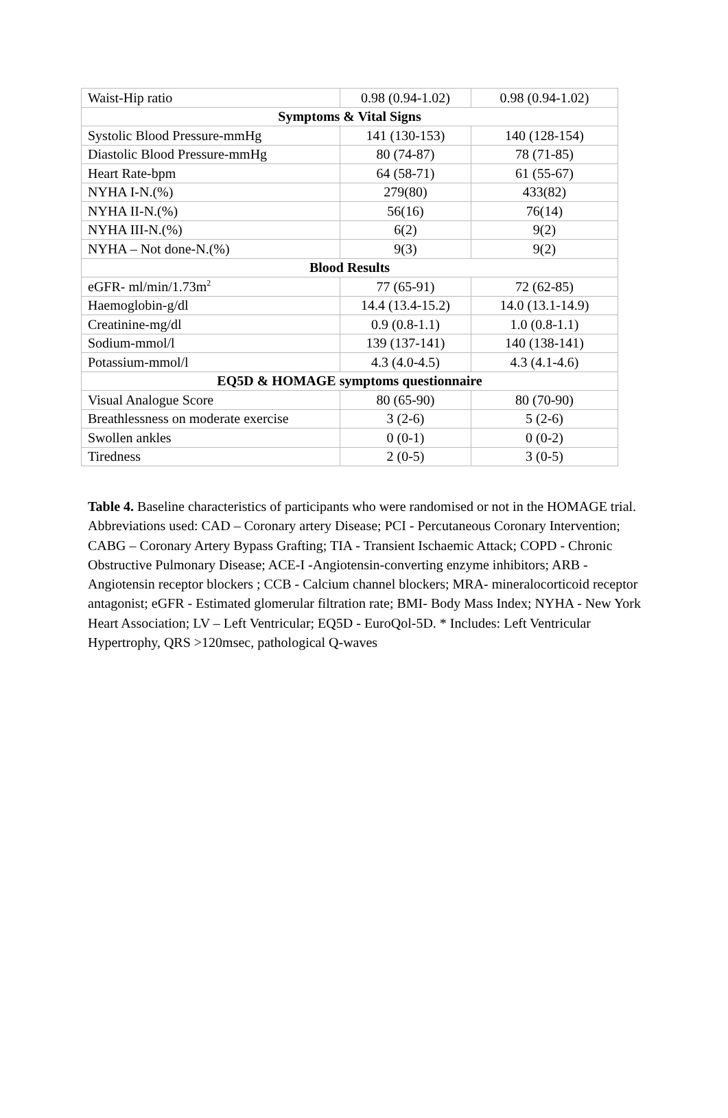| Waist-Hip ratio | 0.98 (0.94-1.02) | 0.98 (0.94-1.02) |
| Symptoms & Vital Signs | | |
| Systolic Blood Pressure-mmHg | 141 (130-153) | 140 (128-154) |
| Diastolic Blood Pressure-mmHg | 80 (74-87) | 78 (71-85) |
| Heart Rate-bpm | 64 (58-71) | 61 (55-67) |
| NYHA I-N.(%) | 279(80) | 433(82) |
| NYHA II-N.(%) | 56(16) | 76(14) |
| NYHA III-N.(%) | 6(2) | 9(2) |
| NYHA – Not done-N.(%) | 9(3) | 9(2) |
| Blood Results | | |
| eGFR- ml/min/1.73m<sup>2</sup> | 77 (65-91) | 72 (62-85) |
| Haemoglobin-g/dl | 14.4 (13.4-15.2) | 14.0 (13.1-14.9) |
| Creatinine-mg/dl | 0.9 (0.8-1.1) | 1.0 (0.8-1.1) |
| Sodium-mmol/l | 139 (137-141) | 140 (138-141) |
| Potassium-mmol/l | 4.3 (4.0-4.5) | 4.3 (4.1-4.6) |
| EQ5D & HOMAGE symptoms questionnaire | | |
| Visual Analogue Score | 80 (65-90) | 80 (70-90) |
| Breathlessness on moderate exercise | 3 (2-6) | 5 (2-6) |
| Swollen ankles | 0 (0-1) | 0 (0-2) |
| Tiredness | 2 (0-5) | 3 (0-5) |
Table 4. Baseline characteristics of participants who were randomised or not in the HOMAGE trial. Abbreviations used: CAD – Coronary artery Disease; PCI - Percutaneous Coronary Intervention; CABG – Coronary Artery Bypass Grafting; TIA - Transient Ischaemic Attack; COPD - Chronic Obstructive Pulmonary Disease; ACE-I -Angiotensin-converting enzyme inhibitors; ARB - Angiotensin receptor blockers ; CCB - Calcium channel blockers; MRA- mineralocorticoid receptor antagonist; eGFR - Estimated glomerular filtration rate; BMI- Body Mass Index; NYHA - New York Heart Association; LV – Left Ventricular; EQ5D - EuroQol-5D. * Includes: Left Ventricular Hypertrophy, QRS >120msec, pathological Q-waves